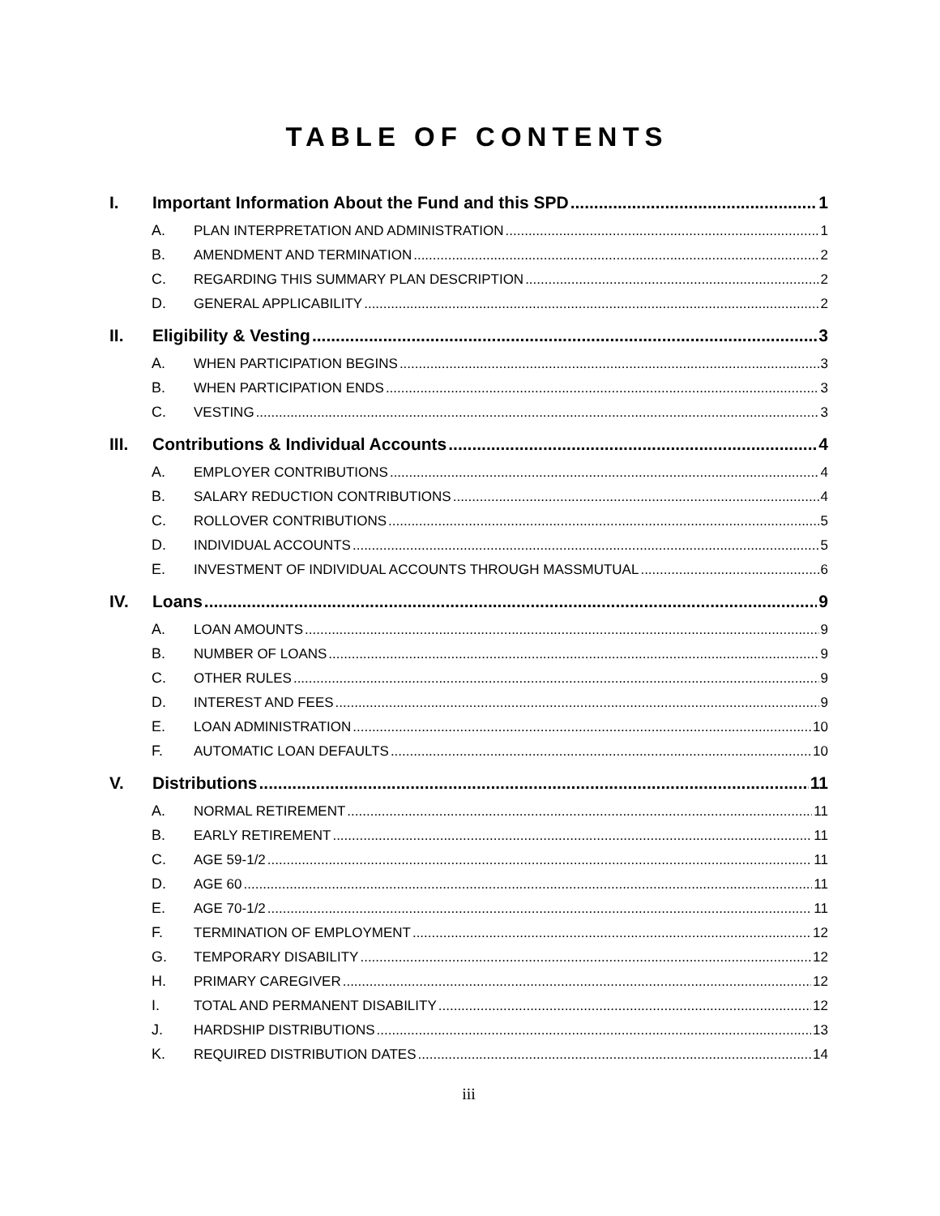TABLE OF CONTENTS
I. Important Information About the Fund and this SPD 1
A. PLAN INTERPRETATION AND ADMINISTRATION 1
B. AMENDMENT AND TERMINATION 2
C. REGARDING THIS SUMMARY PLAN DESCRIPTION 2
D. GENERAL APPLICABILITY 2
II. Eligibility & Vesting 3
A. WHEN PARTICIPATION BEGINS 3
B. WHEN PARTICIPATION ENDS 3
C. VESTING 3
III. Contributions & Individual Accounts 4
A. EMPLOYER CONTRIBUTIONS 4
B. SALARY REDUCTION CONTRIBUTIONS 4
C. ROLLOVER CONTRIBUTIONS 5
D. INDIVIDUAL ACCOUNTS 5
E. INVESTMENT OF INDIVIDUAL ACCOUNTS THROUGH MASSMUTUAL 6
IV. Loans 9
A. LOAN AMOUNTS 9
B. NUMBER OF LOANS 9
C. OTHER RULES 9
D. INTEREST AND FEES 9
E. LOAN ADMINISTRATION 10
F. AUTOMATIC LOAN DEFAULTS 10
V. Distributions 11
A. NORMAL RETIREMENT 11
B. EARLY RETIREMENT 11
C. AGE 59-1/2 11
D. AGE 60 11
E. AGE 70-1/2 11
F. TERMINATION OF EMPLOYMENT 12
G. TEMPORARY DISABILITY 12
H. PRIMARY CAREGIVER 12
I. TOTAL AND PERMANENT DISABILITY 12
J. HARDSHIP DISTRIBUTIONS 13
K. REQUIRED DISTRIBUTION DATES 14
iii